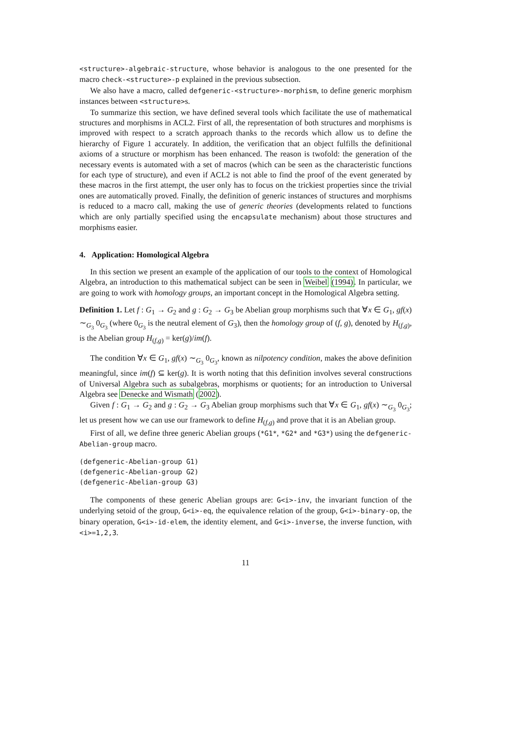<structure>-algebraic-structure, whose behavior is analogous to the one presented for the macro check-<structure>-p explained in the previous subsection.
We also have a macro, called defgeneric-<structure>-morphism, to define generic morphism instances between <structure>s.
To summarize this section, we have defined several tools which facilitate the use of mathematical structures and morphisms in ACL2. First of all, the representation of both structures and morphisms is improved with respect to a scratch approach thanks to the records which allow us to define the hierarchy of Figure 1 accurately. In addition, the verification that an object fulfills the definitional axioms of a structure or morphism has been enhanced. The reason is twofold: the generation of the necessary events is automated with a set of macros (which can be seen as the characteristic functions for each type of structure), and even if ACL2 is not able to find the proof of the event generated by these macros in the first attempt, the user only has to focus on the trickiest properties since the trivial ones are automatically proved. Finally, the definition of generic instances of structures and morphisms is reduced to a macro call, making the use of generic theories (developments related to functions which are only partially specified using the encapsulate mechanism) about those structures and morphisms easier.
4. Application: Homological Algebra
In this section we present an example of the application of our tools to the context of Homological Algebra, an introduction to this mathematical subject can be seen in Weibel (1994). In particular, we are going to work with homology groups, an important concept in the Homological Algebra setting.
Definition 1. Let f : G<sub>1</sub> → G<sub>2</sub> and g : G<sub>2</sub> → G<sub>3</sub> be Abelian group morphisms such that ∀x ∈ G<sub>1</sub>, gf(x) ∼<sub>G<sub>3</sub></sub> 0<sub>G<sub>3</sub></sub> (where 0<sub>G<sub>3</sub></sub> is the neutral element of G<sub>3</sub>), then the homology group of (f, g), denoted by H<sub>(f,g)</sub>, is the Abelian group H<sub>(f,g)</sub> = ker(g)/im(f).
The condition ∀x ∈ G<sub>1</sub>, gf(x) ∼<sub>G<sub>3</sub></sub> 0<sub>G<sub>3</sub></sub>, known as nilpotency condition, makes the above definition meaningful, since im(f) ⊆ ker(g). It is worth noting that this definition involves several constructions of Universal Algebra such as subalgebras, morphisms or quotients; for an introduction to Universal Algebra see Denecke and Wismath (2002).
Given f : G<sub>1</sub> → G<sub>2</sub> and g : G<sub>2</sub> → G<sub>3</sub> Abelian group morphisms such that ∀x ∈ G<sub>1</sub>, gf(x) ∼<sub>G<sub>3</sub></sub> 0<sub>G<sub>3</sub></sub>; let us present how we can use our framework to define H<sub>(f,g)</sub> and prove that it is an Abelian group.
First of all, we define three generic Abelian groups (*G1*, *G2* and *G3*) using the defgeneric-Abelian-group macro.
(defgeneric-Abelian-group G1)
(defgeneric-Abelian-group G2)
(defgeneric-Abelian-group G3)
The components of these generic Abelian groups are: G<i>-inv, the invariant function of the underlying setoid of the group, G<i>-eq, the equivalence relation of the group, G<i>-binary-op, the binary operation, G<i>-id-elem, the identity element, and G<i>-inverse, the inverse function, with <i>=1,2,3.
11